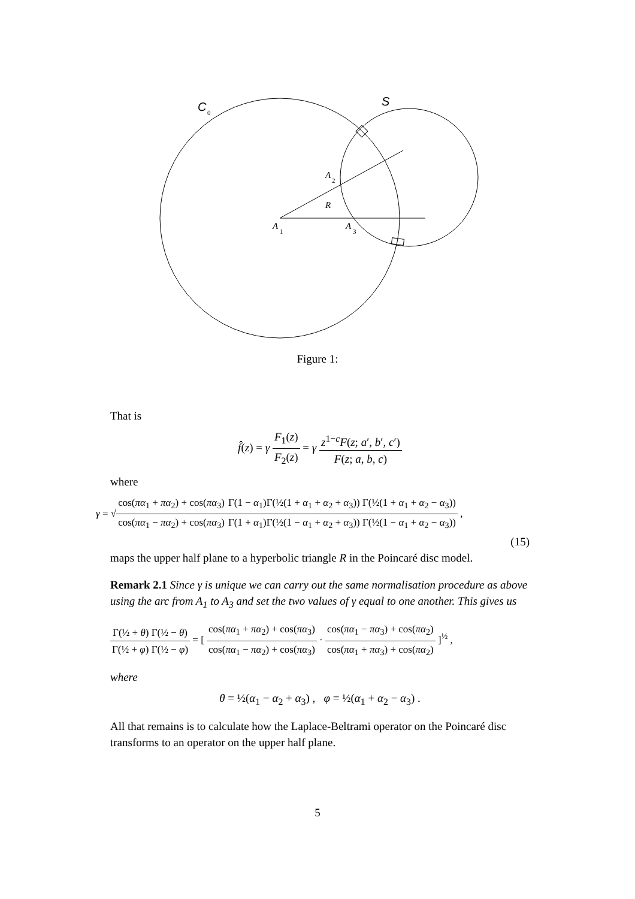C
0
S
A
2
R
A
1
A
3
Figure 1:
That is
f̂(z) = γ F<sub>1</sub>(z) F<sub>2</sub>(z) = γ z<sup>1−c</sup>F(z; a′, b′, c′) F(z; a, b, c)
where
γ = √cos(πα<sub>1</sub> + πα<sub>2</sub>) + cos(πα<sub>3</sub>) cos(πα<sub>1</sub> − πα<sub>2</sub>) + cos(πα<sub>3</sub>) Γ(1 − α<sub>1</sub>)Γ(½(1 + α<sub>1</sub> + α<sub>2</sub> + α<sub>3</sub>)) Γ(½(1 + α<sub>1</sub> + α<sub>2</sub> − α<sub>3</sub>)) Γ(1 + α<sub>1</sub>)Γ(½(1 − α<sub>1</sub> + α<sub>2</sub> + α<sub>3</sub>)) Γ(½(1 − α<sub>1</sub> + α<sub>2</sub> − α<sub>3</sub>)) ,
(15)
maps the upper half plane to a hyperbolic triangle R in the Poincaré disc model.
Remark 2.1 Since γ is unique we can carry out the same normalisation procedure as above using the arc from A<sub>1</sub> to A<sub>3</sub> and set the two values of γ equal to one another. This gives us
Γ(½ + θ) Γ(½ − θ) Γ(½ + φ) Γ(½ − φ) = [ cos(πα<sub>1</sub> + πα<sub>2</sub>) + cos(πα<sub>3</sub>) cos(πα<sub>1</sub> − πα<sub>2</sub>) + cos(πα<sub>3</sub>) · cos(πα<sub>1</sub> − πα<sub>3</sub>) + cos(πα<sub>2</sub>) cos(πα<sub>1</sub> + πα<sub>3</sub>) + cos(πα<sub>2</sub>) ]<sup>½</sup> ,
where
θ = ½(α<sub>1</sub> − α<sub>2</sub> + α<sub>3</sub>) , φ = ½(α<sub>1</sub> + α<sub>2</sub> − α<sub>3</sub>) .
All that remains is to calculate how the Laplace-Beltrami operator on the Poincaré disc transforms to an operator on the upper half plane.
5